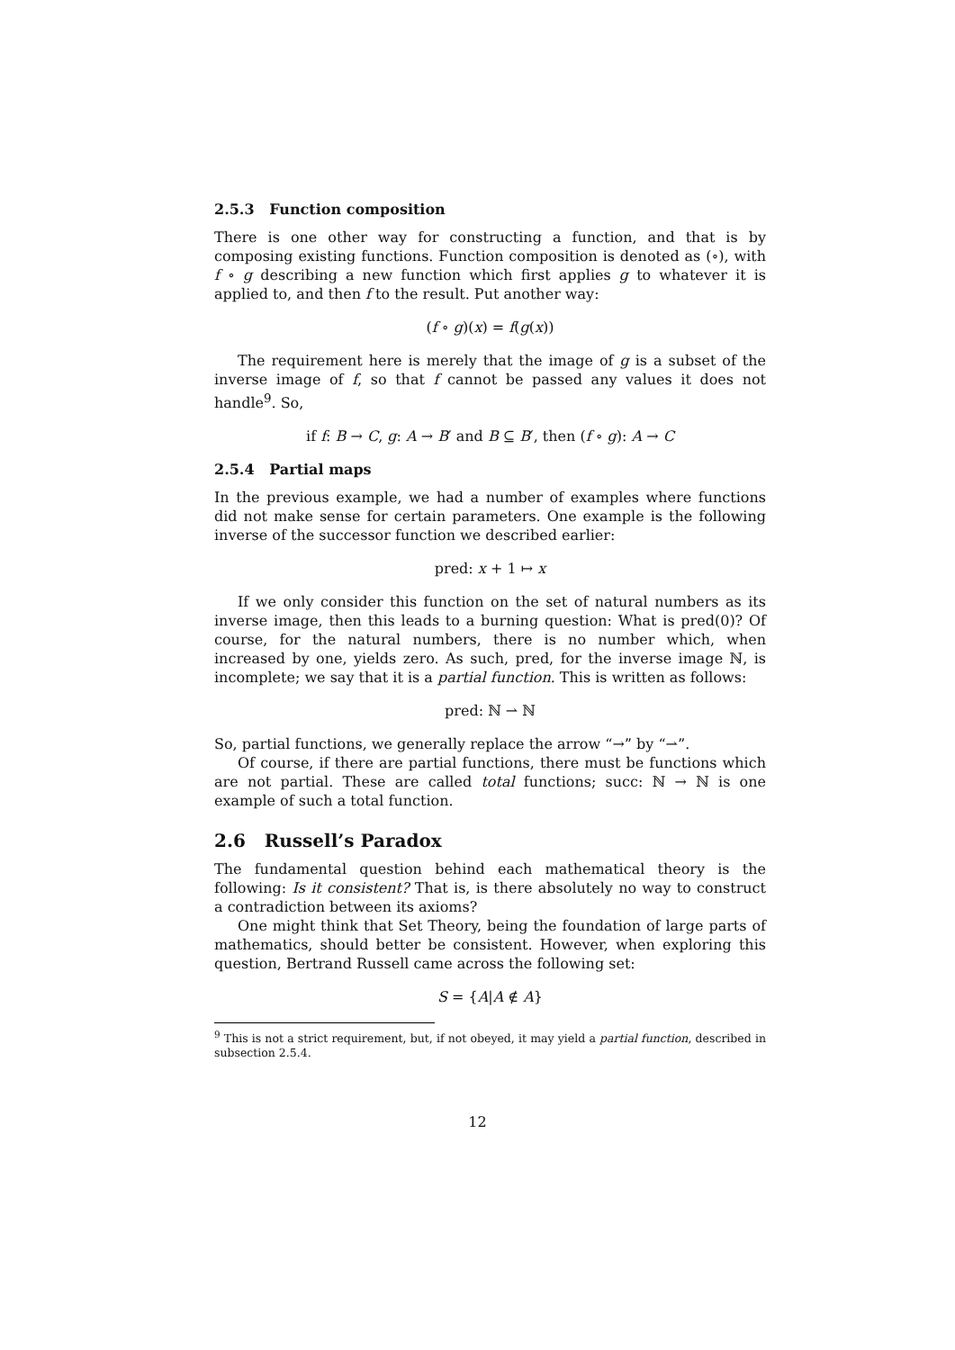2.5.3 Function composition
There is one other way for constructing a function, and that is by composing existing functions. Function composition is denoted as (∘), with f ∘ g describing a new function which first applies g to whatever it is applied to, and then f to the result. Put another way:
(f ∘ g)(x) = f(g(x))
The requirement here is merely that the image of g is a subset of the inverse image of f, so that f cannot be passed any values it does not handle<sup>9</sup>. So,
if f: B → C, g: A → B′ and B ⊆ B′, then (f ∘ g): A → C
2.5.4 Partial maps
In the previous example, we had a number of examples where functions did not make sense for certain parameters. One example is the following inverse of the successor function we described earlier:
pred: x + 1 ↦ x
If we only consider this function on the set of natural numbers as its inverse image, then this leads to a burning question: What is pred(0)? Of course, for the natural numbers, there is no number which, when increased by one, yields zero. As such, pred, for the inverse image ℕ, is incomplete; we say that it is a partial function. This is written as follows:
pred: ℕ ⇀ ℕ
So, partial functions, we generally replace the arrow “→” by “⇀”.
Of course, if there are partial functions, there must be functions which are not partial. These are called total functions; succ: ℕ → ℕ is one example of such a total function.
2.6 Russell’s Paradox
The fundamental question behind each mathematical theory is the following: Is it consistent? That is, is there absolutely no way to construct a contradiction between its axioms?
One might think that Set Theory, being the foundation of large parts of mathematics, should better be consistent. However, when exploring this question, Bertrand Russell came across the following set:
S = {A|A ∉ A}
<sup>9</sup> This is not a strict requirement, but, if not obeyed, it may yield a partial function, described in subsection 2.5.4.
12